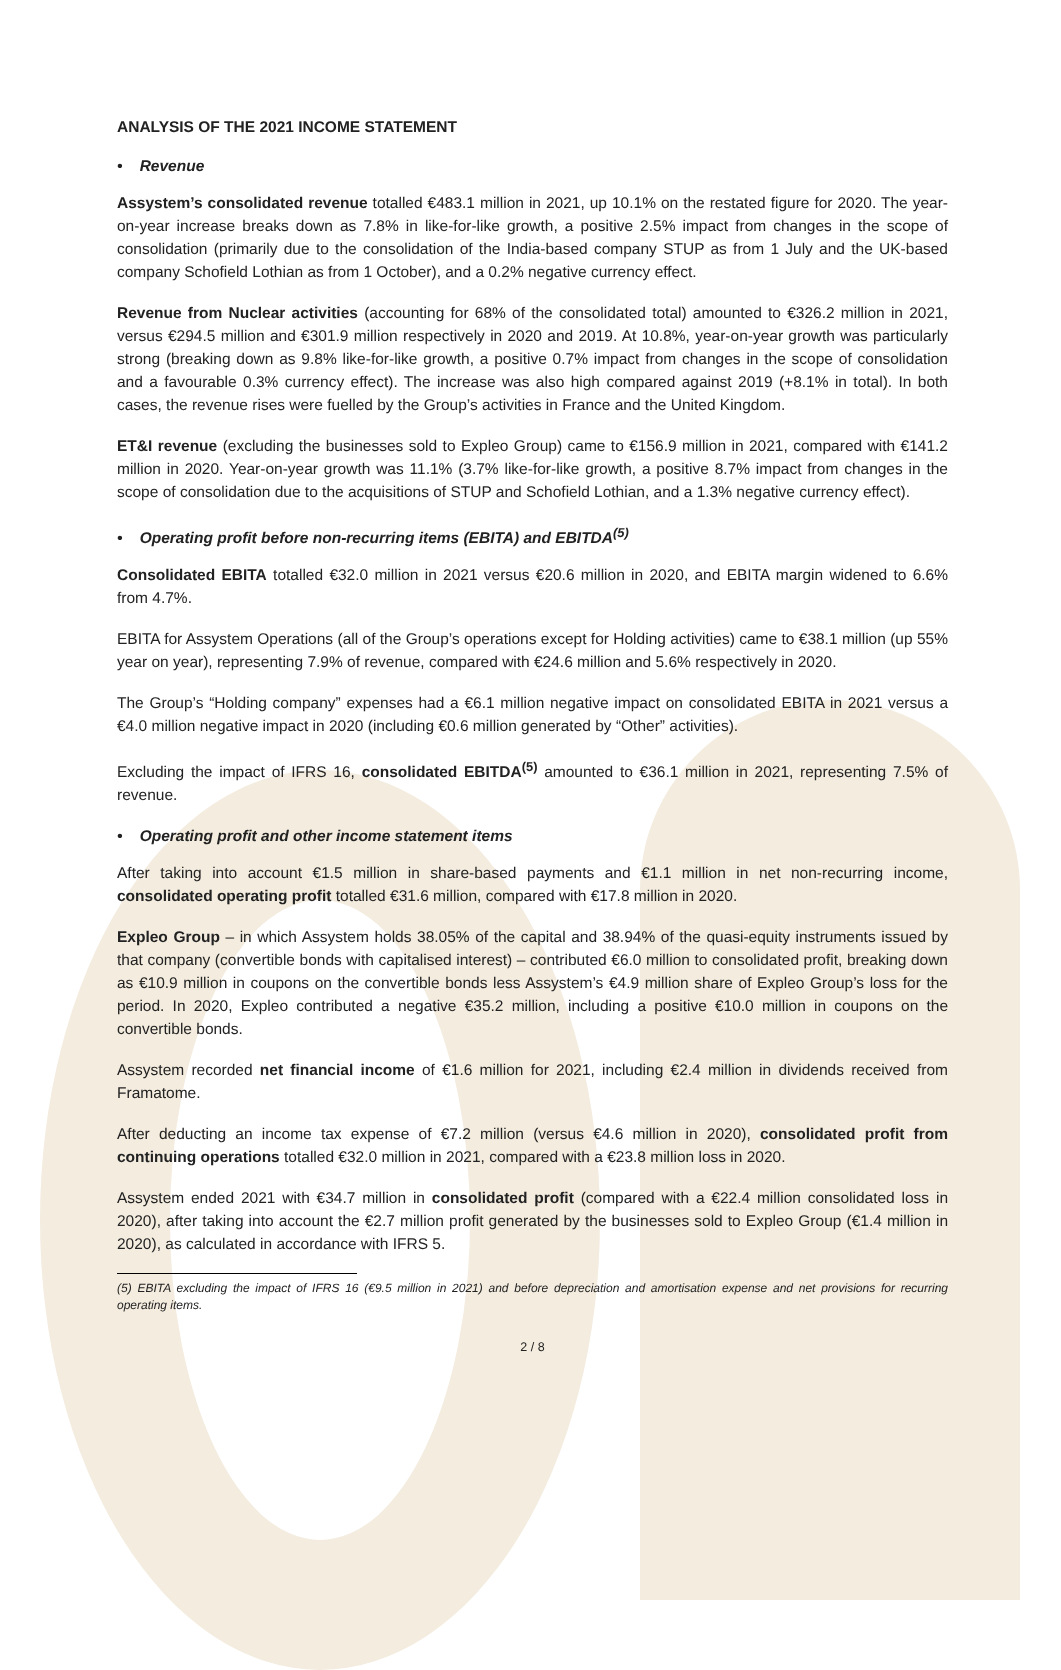ANALYSIS OF THE 2021 INCOME STATEMENT
• Revenue
Assystem’s consolidated revenue totalled €483.1 million in 2021, up 10.1% on the restated figure for 2020. The year-on-year increase breaks down as 7.8% in like-for-like growth, a positive 2.5% impact from changes in the scope of consolidation (primarily due to the consolidation of the India-based company STUP as from 1 July and the UK-based company Schofield Lothian as from 1 October), and a 0.2% negative currency effect.
Revenue from Nuclear activities (accounting for 68% of the consolidated total) amounted to €326.2 million in 2021, versus €294.5 million and €301.9 million respectively in 2020 and 2019. At 10.8%, year-on-year growth was particularly strong (breaking down as 9.8% like-for-like growth, a positive 0.7% impact from changes in the scope of consolidation and a favourable 0.3% currency effect). The increase was also high compared against 2019 (+8.1% in total). In both cases, the revenue rises were fuelled by the Group’s activities in France and the United Kingdom.
ET&I revenue (excluding the businesses sold to Expleo Group) came to €156.9 million in 2021, compared with €141.2 million in 2020. Year-on-year growth was 11.1% (3.7% like-for-like growth, a positive 8.7% impact from changes in the scope of consolidation due to the acquisitions of STUP and Schofield Lothian, and a 1.3% negative currency effect).
• Operating profit before non-recurring items (EBITA) and EBITDA<sup>(5)</sup>
Consolidated EBITA totalled €32.0 million in 2021 versus €20.6 million in 2020, and EBITA margin widened to 6.6% from 4.7%.
EBITA for Assystem Operations (all of the Group’s operations except for Holding activities) came to €38.1 million (up 55% year on year), representing 7.9% of revenue, compared with €24.6 million and 5.6% respectively in 2020.
The Group’s “Holding company” expenses had a €6.1 million negative impact on consolidated EBITA in 2021 versus a €4.0 million negative impact in 2020 (including €0.6 million generated by “Other” activities).
Excluding the impact of IFRS 16, consolidated EBITDA<sup>(5)</sup> amounted to €36.1 million in 2021, representing 7.5% of revenue.
• Operating profit and other income statement items
After taking into account €1.5 million in share-based payments and €1.1 million in net non-recurring income, consolidated operating profit totalled €31.6 million, compared with €17.8 million in 2020.
Expleo Group – in which Assystem holds 38.05% of the capital and 38.94% of the quasi-equity instruments issued by that company (convertible bonds with capitalised interest) – contributed €6.0 million to consolidated profit, breaking down as €10.9 million in coupons on the convertible bonds less Assystem’s €4.9 million share of Expleo Group’s loss for the period. In 2020, Expleo contributed a negative €35.2 million, including a positive €10.0 million in coupons on the convertible bonds.
Assystem recorded net financial income of €1.6 million for 2021, including €2.4 million in dividends received from Framatome.
After deducting an income tax expense of €7.2 million (versus €4.6 million in 2020), consolidated profit from continuing operations totalled €32.0 million in 2021, compared with a €23.8 million loss in 2020.
Assystem ended 2021 with €34.7 million in consolidated profit (compared with a €22.4 million consolidated loss in 2020), after taking into account the €2.7 million profit generated by the businesses sold to Expleo Group (€1.4 million in 2020), as calculated in accordance with IFRS 5.
(5) EBITA excluding the impact of IFRS 16 (€9.5 million in 2021) and before depreciation and amortisation expense and net provisions for recurring operating items.
2 / 8